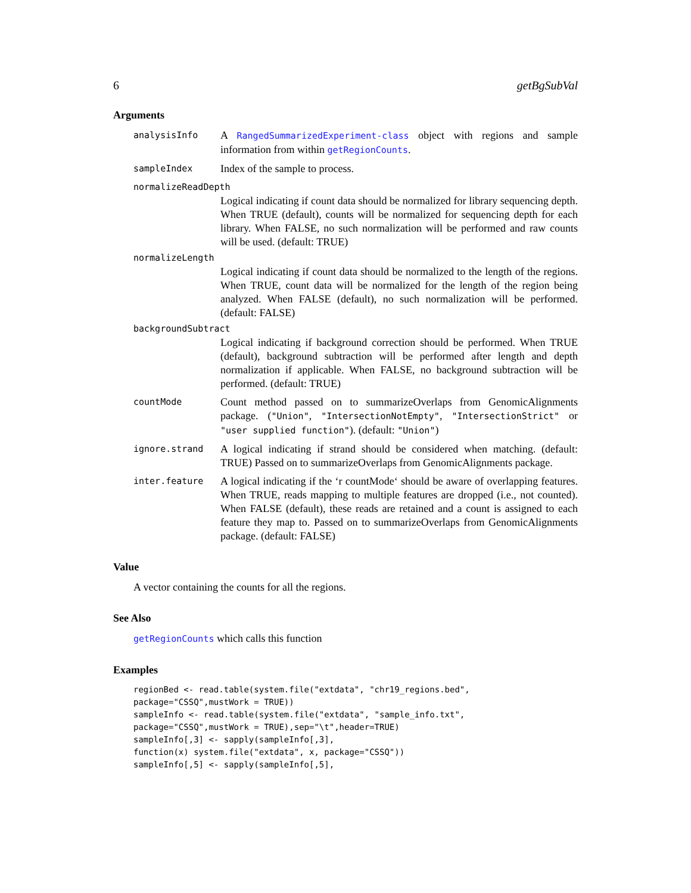6 getBgSubVal
Arguments
analysisInfo A RangedSummarizedExperiment-class object with regions and sample information from within getRegionCounts.
sampleIndex Index of the sample to process.
normalizeReadDepth
Logical indicating if count data should be normalized for library sequencing depth. When TRUE (default), counts will be normalized for sequencing depth for each library. When FALSE, no such normalization will be performed and raw counts will be used. (default: TRUE)
normalizeLength
Logical indicating if count data should be normalized to the length of the regions. When TRUE, count data will be normalized for the length of the region being analyzed. When FALSE (default), no such normalization will be performed. (default: FALSE)
backgroundSubtract
Logical indicating if background correction should be performed. When TRUE (default), background subtraction will be performed after length and depth normalization if applicable. When FALSE, no background subtraction will be performed. (default: TRUE)
countMode Count method passed on to summarizeOverlaps from GenomicAlignments package. ("Union", "IntersectionNotEmpty", "IntersectionStrict" or "user supplied function"). (default: "Union")
ignore.strand A logical indicating if strand should be considered when matching. (default: TRUE) Passed on to summarizeOverlaps from GenomicAlignments package.
inter.feature A logical indicating if the ‘r countMode‘ should be aware of overlapping features. When TRUE, reads mapping to multiple features are dropped (i.e., not counted). When FALSE (default), these reads are retained and a count is assigned to each feature they map to. Passed on to summarizeOverlaps from GenomicAlignments package. (default: FALSE)
Value
A vector containing the counts for all the regions.
See Also
getRegionCounts which calls this function
Examples
regionBed <- read.table(system.file("extdata", "chr19_regions.bed",
package="CSSQ",mustWork = TRUE))
sampleInfo <- read.table(system.file("extdata", "sample_info.txt",
package="CSSQ",mustWork = TRUE),sep="\t",header=TRUE)
sampleInfo[,3] <- sapply(sampleInfo[,3],
function(x) system.file("extdata", x, package="CSSQ"))
sampleInfo[,5] <- sapply(sampleInfo[,5],